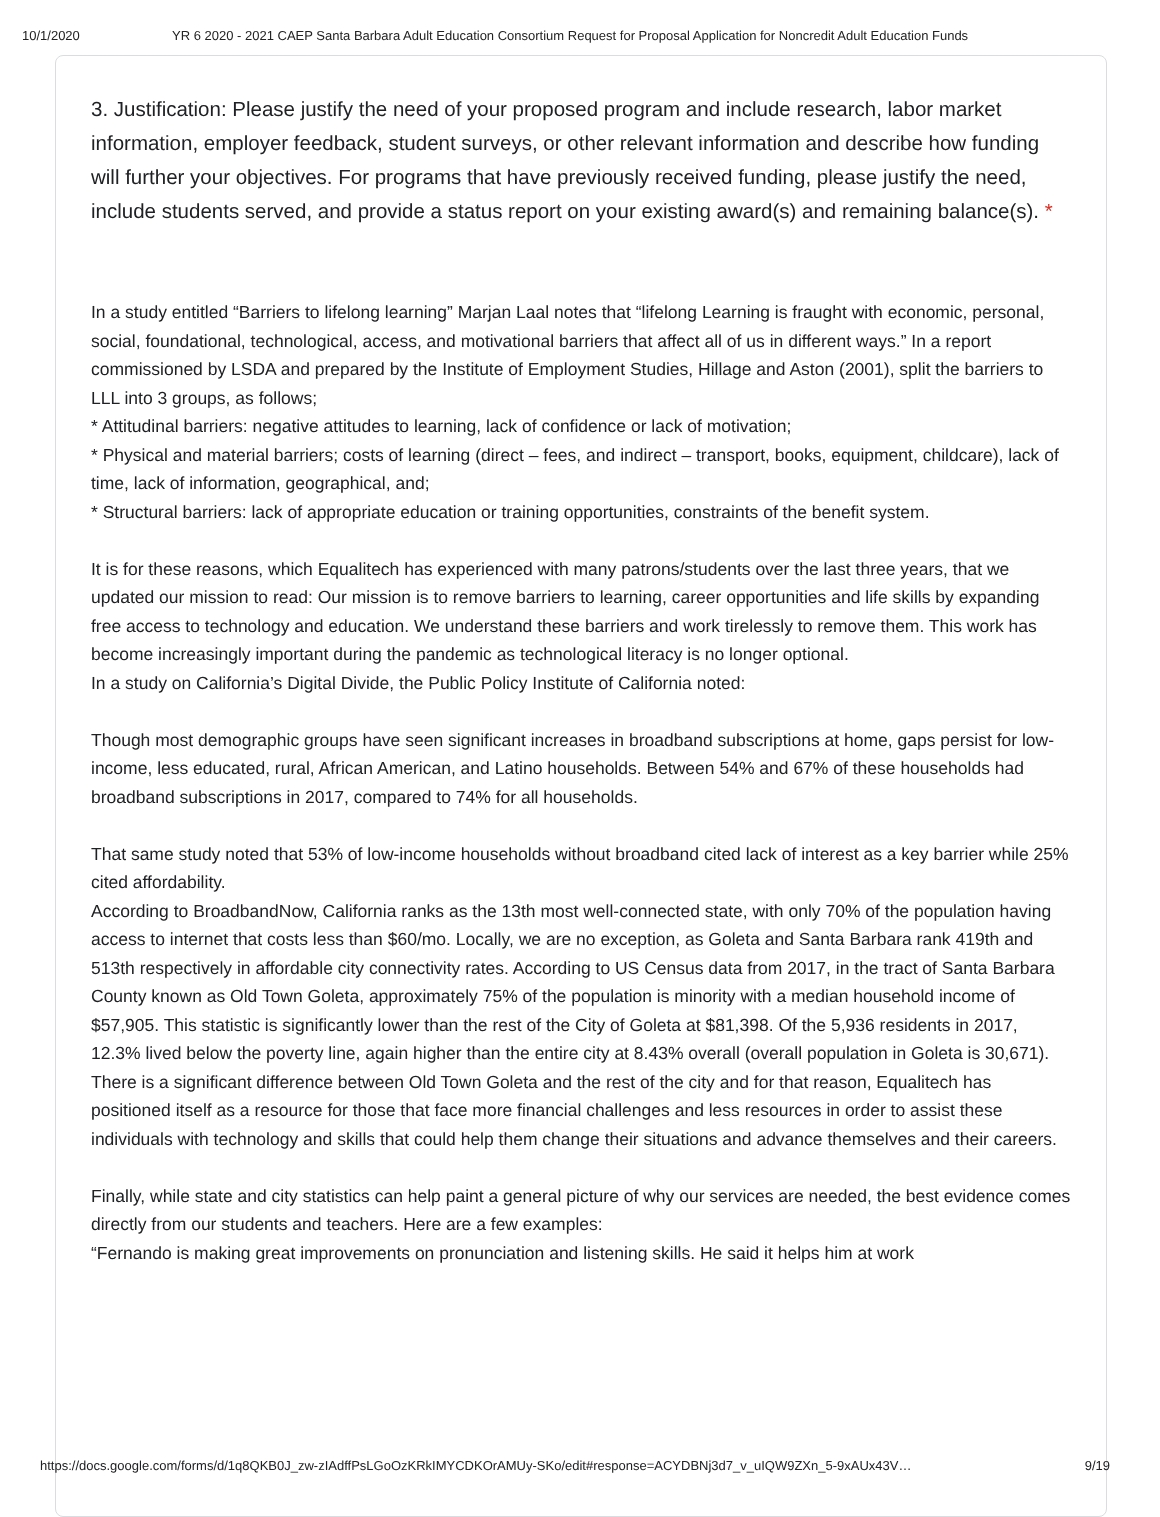10/1/2020 YR 6 2020 - 2021 CAEP Santa Barbara Adult Education Consortium Request for Proposal Application for Noncredit Adult Education Funds
3. Justification: Please justify the need of your proposed program and include research, labor market information, employer feedback, student surveys, or other relevant information and describe how funding will further your objectives. For programs that have previously received funding, please justify the need, include students served, and provide a status report on your existing award(s) and remaining balance(s). *
In a study entitled “Barriers to lifelong learning” Marjan Laal notes that “lifelong Learning is fraught with economic, personal, social, foundational, technological, access, and motivational barriers that affect all of us in different ways.” In a report commissioned by LSDA and prepared by the Institute of Employment Studies, Hillage and Aston (2001), split the barriers to LLL into 3 groups, as follows;
* Attitudinal barriers: negative attitudes to learning, lack of confidence or lack of motivation;
* Physical and material barriers; costs of learning (direct – fees, and indirect – transport, books, equipment, childcare), lack of time, lack of information, geographical, and;
* Structural barriers: lack of appropriate education or training opportunities, constraints of the benefit system.
It is for these reasons, which Equalitech has experienced with many patrons/students over the last three years, that we updated our mission to read: Our mission is to remove barriers to learning, career opportunities and life skills by expanding free access to technology and education. We understand these barriers and work tirelessly to remove them. This work has become increasingly important during the pandemic as technological literacy is no longer optional.
In a study on California’s Digital Divide, the Public Policy Institute of California noted:
Though most demographic groups have seen significant increases in broadband subscriptions at home, gaps persist for low-income, less educated, rural, African American, and Latino households. Between 54% and 67% of these households had broadband subscriptions in 2017, compared to 74% for all households.
That same study noted that 53% of low-income households without broadband cited lack of interest as a key barrier while 25% cited affordability.
According to BroadbandNow, California ranks as the 13th most well-connected state, with only 70% of the population having access to internet that costs less than $60/mo. Locally, we are no exception, as Goleta and Santa Barbara rank 419th and 513th respectively in affordable city connectivity rates. According to US Census data from 2017, in the tract of Santa Barbara County known as Old Town Goleta, approximately 75% of the population is minority with a median household income of $57,905. This statistic is significantly lower than the rest of the City of Goleta at $81,398. Of the 5,936 residents in 2017, 12.3% lived below the poverty line, again higher than the entire city at 8.43% overall (overall population in Goleta is 30,671). There is a significant difference between Old Town Goleta and the rest of the city and for that reason, Equalitech has positioned itself as a resource for those that face more financial challenges and less resources in order to assist these individuals with technology and skills that could help them change their situations and advance themselves and their careers.
Finally, while state and city statistics can help paint a general picture of why our services are needed, the best evidence comes directly from our students and teachers. Here are a few examples:
“Fernando is making great improvements on pronunciation and listening skills. He said it helps him at work
https://docs.google.com/forms/d/1q8QKB0J_zw-zIAdffPsLGoOzKRkIMYCDKOrAMUy-SKo/edit#response=ACYDBNj3d7_v_uIQW9ZXn_5-9xAUx43V… 9/19